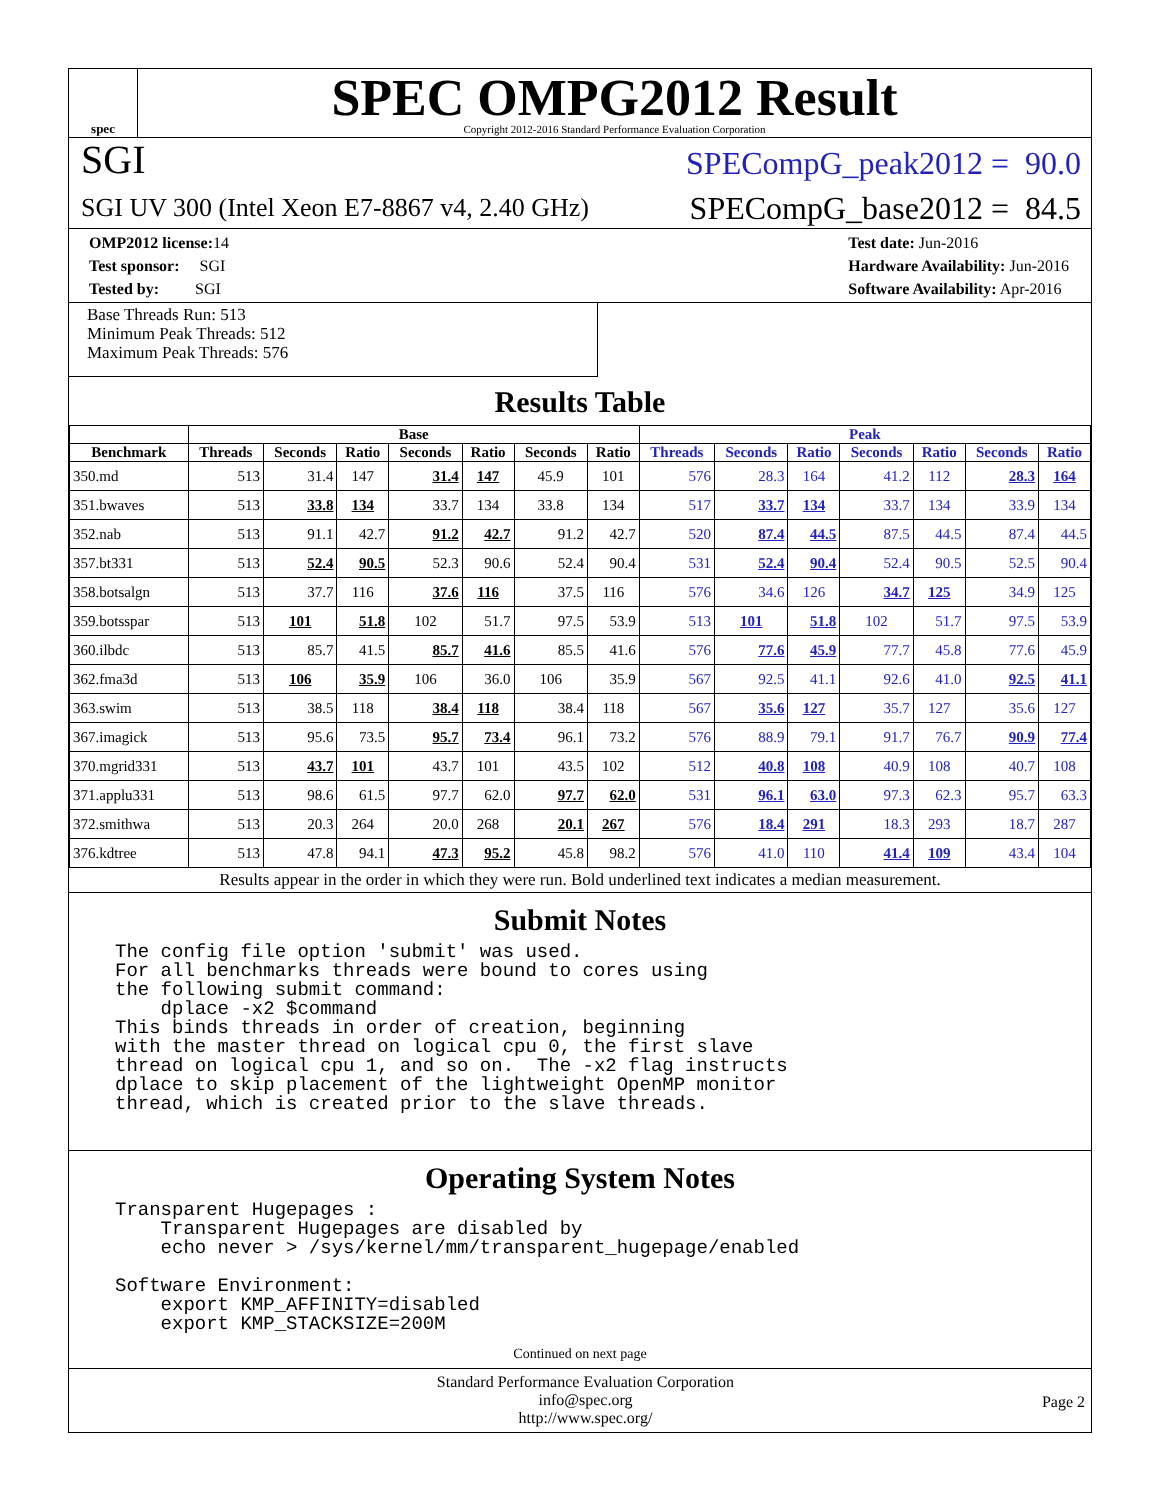spec
SPEC OMPG2012 Result
Copyright 2012-2016 Standard Performance Evaluation Corporation
SGI
SPECompG_peak2012 = 90.0
SGI UV 300 (Intel Xeon E7-8867 v4, 2.40 GHz)
SPECompG_base2012 = 84.5
OMP2012 license: 14
Test sponsor: SGI
Tested by: SGI
Test date: Jun-2016
Hardware Availability: Jun-2016
Software Availability: Apr-2016
Base Threads Run: 513
Minimum Peak Threads: 512
Maximum Peak Threads: 576
Results Table
| | Base | | | | | | | Peak | | | | | | |
| --- | --- | --- | --- | --- | --- | --- | --- | --- | --- | --- | --- | --- | --- | --- |
| Benchmark | Threads | Seconds | Ratio | Seconds | Ratio | Seconds | Ratio | Threads | Seconds | Ratio | Seconds | Ratio | Seconds | Ratio |
| 350.md | 513 | 31.4 | 147 | 31.4 | 147 | 45.9 | 101 | 576 | 28.3 | 164 | 41.2 | 112 | 28.3 | 164 |
| 351.bwaves | 513 | 33.8 | 134 | 33.7 | 134 | 33.8 | 134 | 517 | 33.7 | 134 | 33.7 | 134 | 33.9 | 134 |
| 352.nab | 513 | 91.1 | 42.7 | 91.2 | 42.7 | 91.2 | 42.7 | 520 | 87.4 | 44.5 | 87.5 | 44.5 | 87.4 | 44.5 |
| 357.bt331 | 513 | 52.4 | 90.5 | 52.3 | 90.6 | 52.4 | 90.4 | 531 | 52.4 | 90.4 | 52.4 | 90.5 | 52.5 | 90.4 |
| 358.botsalgn | 513 | 37.7 | 116 | 37.6 | 116 | 37.5 | 116 | 576 | 34.6 | 126 | 34.7 | 125 | 34.9 | 125 |
| 359.botsspar | 513 | 101 | 51.8 | 102 | 51.7 | 97.5 | 53.9 | 513 | 101 | 51.8 | 102 | 51.7 | 97.5 | 53.9 |
| 360.ilbdc | 513 | 85.7 | 41.5 | 85.7 | 41.6 | 85.5 | 41.6 | 576 | 77.6 | 45.9 | 77.7 | 45.8 | 77.6 | 45.9 |
| 362.fma3d | 513 | 106 | 35.9 | 106 | 36.0 | 106 | 35.9 | 567 | 92.5 | 41.1 | 92.6 | 41.0 | 92.5 | 41.1 |
| 363.swim | 513 | 38.5 | 118 | 38.4 | 118 | 38.4 | 118 | 567 | 35.6 | 127 | 35.7 | 127 | 35.6 | 127 |
| 367.imagick | 513 | 95.6 | 73.5 | 95.7 | 73.4 | 96.1 | 73.2 | 576 | 88.9 | 79.1 | 91.7 | 76.7 | 90.9 | 77.4 |
| 370.mgrid331 | 513 | 43.7 | 101 | 43.7 | 101 | 43.5 | 102 | 512 | 40.8 | 108 | 40.9 | 108 | 40.7 | 108 |
| 371.applu331 | 513 | 98.6 | 61.5 | 97.7 | 62.0 | 97.7 | 62.0 | 531 | 96.1 | 63.0 | 97.3 | 62.3 | 95.7 | 63.3 |
| 372.smithwa | 513 | 20.3 | 264 | 20.0 | 268 | 20.1 | 267 | 576 | 18.4 | 291 | 18.3 | 293 | 18.7 | 287 |
| 376.kdtree | 513 | 47.8 | 94.1 | 47.3 | 95.2 | 45.8 | 98.2 | 576 | 41.0 | 110 | 41.4 | 109 | 43.4 | 104 |
Results appear in the order in which they were run. Bold underlined text indicates a median measurement.
Submit Notes
The config file option 'submit' was used. For all benchmarks threads were bound to cores using the following submit command: dplace -x2 $command This binds threads in order of creation, beginning with the master thread on logical cpu 0, the first slave thread on logical cpu 1, and so on. The -x2 flag instructs dplace to skip placement of the lightweight OpenMP monitor thread, which is created prior to the slave threads.
Operating System Notes
Transparent Hugepages : Transparent Hugepages are disabled by echo never > /sys/kernel/mm/transparent_hugepage/enabled Software Environment: export KMP_AFFINITY=disabled export KMP_STACKSIZE=200M
Continued on next page
Standard Performance Evaluation Corporation
info@spec.org
http://www.spec.org/
Page 2